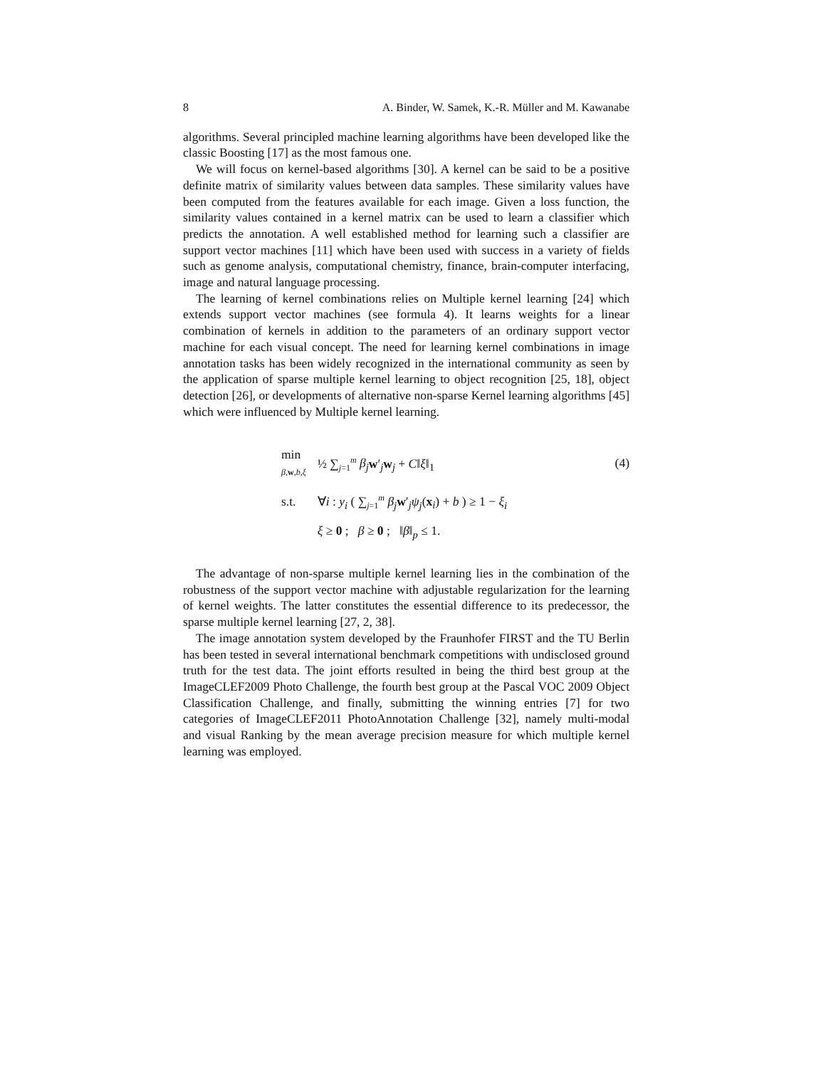8 A. Binder, W. Samek, K.-R. Müller and M. Kawanabe
algorithms. Several principled machine learning algorithms have been developed like the classic Boosting [17] as the most famous one.
We will focus on kernel-based algorithms [30]. A kernel can be said to be a positive definite matrix of similarity values between data samples. These similarity values have been computed from the features available for each image. Given a loss function, the similarity values contained in a kernel matrix can be used to learn a classifier which predicts the annotation. A well established method for learning such a classifier are support vector machines [11] which have been used with success in a variety of fields such as genome analysis, computational chemistry, finance, brain-computer interfacing, image and natural language processing.
The learning of kernel combinations relies on Multiple kernel learning [24] which extends support vector machines (see formula 4). It learns weights for a linear combination of kernels in addition to the parameters of an ordinary support vector machine for each visual concept. The need for learning kernel combinations in image annotation tasks has been widely recognized in the international community as seen by the application of sparse multiple kernel learning to object recognition [25, 18], object detection [26], or developments of alternative non-sparse Kernel learning algorithms [45] which were influenced by Multiple kernel learning.
| min β , w , b , ξ | ½ ∑<sub>j=1</sub><sup>m</sup> β<sub>j</sub> w ′<sub>j</sub> w<sub>j</sub> + C ‖ ξ ‖<sub>1</sub> |
| s.t. | ∀ i : y<sub>i</sub> ( ∑<sub>j=1</sub><sup>m</sup> β<sub>j</sub> w ′<sub>j</sub> ψ<sub>j</sub> ( x<sub>i</sub>) + b ) ≥ 1 − ξ<sub>i</sub> |
| | ξ ≥ 0 ; β ≥ 0 ; ‖ β ‖<sub>p</sub> ≤ 1. |
(4)
The advantage of non-sparse multiple kernel learning lies in the combination of the robustness of the support vector machine with adjustable regularization for the learning of kernel weights. The latter constitutes the essential difference to its predecessor, the sparse multiple kernel learning [27, 2, 38].
The image annotation system developed by the Fraunhofer FIRST and the TU Berlin has been tested in several international benchmark competitions with undisclosed ground truth for the test data. The joint efforts resulted in being the third best group at the ImageCLEF2009 Photo Challenge, the fourth best group at the Pascal VOC 2009 Object Classification Challenge, and finally, submitting the winning entries [7] for two categories of ImageCLEF2011 PhotoAnnotation Challenge [32], namely multi-modal and visual Ranking by the mean average precision measure for which multiple kernel learning was employed.